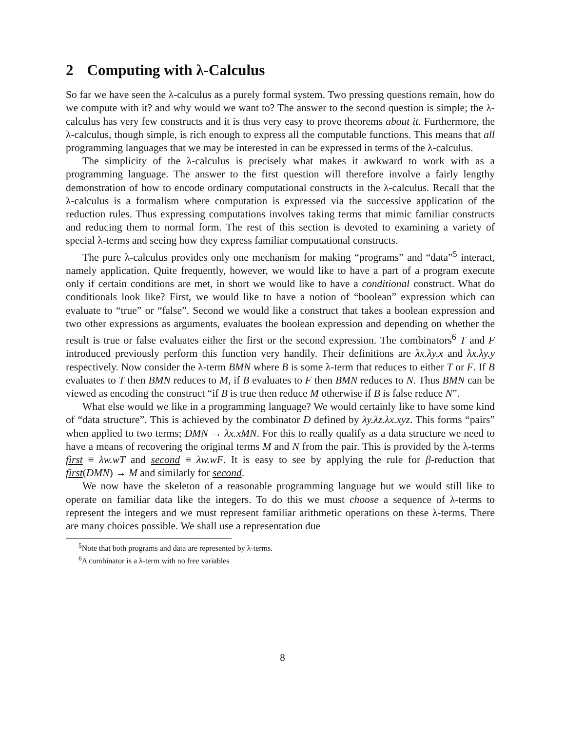2 Computing with λ-Calculus
So far we have seen the λ-calculus as a purely formal system. Two pressing questions remain, how do we compute with it? and why would we want to? The answer to the second question is simple; the λ-calculus has very few constructs and it is thus very easy to prove theorems about it. Furthermore, the λ-calculus, though simple, is rich enough to express all the computable functions. This means that all programming languages that we may be interested in can be expressed in terms of the λ-calculus.
The simplicity of the λ-calculus is precisely what makes it awkward to work with as a programming language. The answer to the first question will therefore involve a fairly lengthy demonstration of how to encode ordinary computational constructs in the λ-calculus. Recall that the λ-calculus is a formalism where computation is expressed via the successive application of the reduction rules. Thus expressing computations involves taking terms that mimic familiar constructs and reducing them to normal form. The rest of this section is devoted to examining a variety of special λ-terms and seeing how they express familiar computational constructs.
The pure λ-calculus provides only one mechanism for making “programs” and “data”<sup>5</sup> interact, namely application. Quite frequently, however, we would like to have a part of a program execute only if certain conditions are met, in short we would like to have a conditional construct. What do conditionals look like? First, we would like to have a notion of “boolean” expression which can evaluate to “true” or “false”. Second we would like a construct that takes a boolean expression and two other expressions as arguments, evaluates the boolean expression and depending on whether the result is true or false evaluates either the first or the second expression. The combinators<sup>6</sup> T and F introduced previously perform this function very handily. Their definitions are λx.λy.x and λx.λy.y respectively. Now consider the λ-term BMN where B is some λ-term that reduces to either T or F. If B evaluates to T then BMN reduces to M, if B evaluates to F then BMN reduces to N. Thus BMN can be viewed as encoding the construct “if B is true then reduce M otherwise if B is false reduce N”.
What else would we like in a programming language? We would certainly like to have some kind of “data structure”. This is achieved by the combinator D defined by λy.λz.λx.xyz. This forms “pairs” when applied to two terms; DMN → λx.xMN. For this to really qualify as a data structure we need to have a means of recovering the original terms M and N from the pair. This is provided by the λ-terms first ≡ λw.wT and second ≡ λw.wF. It is easy to see by applying the rule for β-reduction that first(DMN) → M and similarly for second.
We now have the skeleton of a reasonable programming language but we would still like to operate on familiar data like the integers. To do this we must choose a sequence of λ-terms to represent the integers and we must represent familiar arithmetic operations on these λ-terms. There are many choices possible. We shall use a representation due
<sup>5</sup> Note that both programs and data are represented by λ-terms.
<sup>6</sup> A combinator is a λ-term with no free variables
8